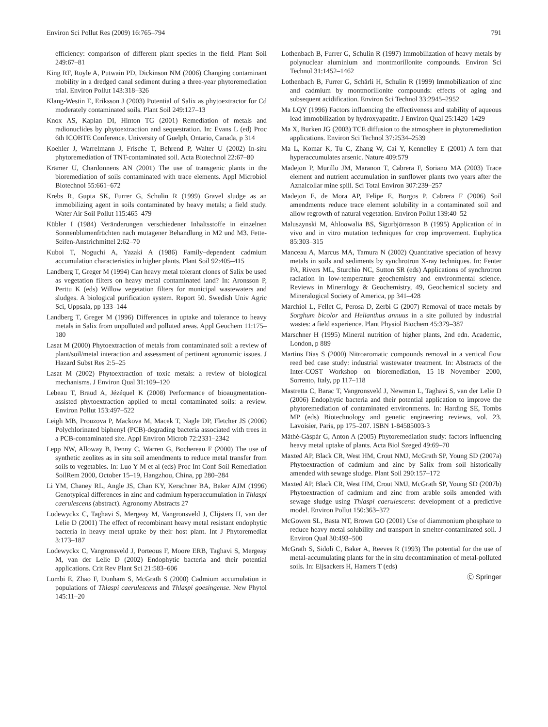Environ Sci Pollut Res (2009) 16:765–794 791
efficiency: comparison of different plant species in the field. Plant Soil 249:67–81
King RF, Royle A, Putwain PD, Dickinson NM (2006) Changing contaminant mobility in a dredged canal sediment during a three-year phytoremediation trial. Environ Pollut 143:318–326
Klang-Westin E, Eriksson J (2003) Potential of Salix as phytoextractor for Cd moderately contaminated soils. Plant Soil 249:127–13
Knox AS, Kaplan DI, Hinton TG (2001) Remediation of metals and radionuclides by phytoextraction and sequestration. In: Evans L (ed) Proc 6th ICOBTE Conference. University of Guelph, Ontario, Canada, p 314
Koehler J, Warrelmann J, Frische T, Behrend P, Walter U (2002) In-situ phytoremediation of TNT-contaminated soil. Acta Biotechnol 22:67–80
Krämer U, Chardonnens AN (2001) The use of transgenic plants in the bioremediation of soils contaminated with trace elements. Appl Microbiol Biotechnol 55:661–672
Krebs R, Gupta SK, Furrer G, Schulin R (1999) Gravel sludge as an immobilizing agent in soils contaminated by heavy metals; a field study. Water Air Soil Pollut 115:465–479
Kübler I (1984) Veränderungen verschiedener Inhaltsstoffe in einzelnen Sonnenblumenfrüchten nach mutagener Behandlung in M2 und M3. Fette-Seifen-Anstrichmittel 2:62–70
Kuboi T, Noguchi A, Yazaki A (1986) Family–dependent cadmium accumulation characteristics in higher plants. Plant Soil 92:405–415
Landberg T, Greger M (1994) Can heavy metal tolerant clones of Salix be used as vegetation filters on heavy metal contaminated land? In: Aronsson P, Perttu K (eds) Willow vegetation filters for municipal wastewaters and sludges. A biological purification system. Report 50. Swedish Univ Agric Sci, Uppsala, pp 133–144
Landberg T, Greger M (1996) Differences in uptake and tolerance to heavy metals in Salix from unpolluted and polluted areas. Appl Geochem 11:175–180
Lasat M (2000) Phytoextraction of metals from contaminated soil: a review of plant/soil/metal interaction and assessment of pertinent agronomic issues. J Hazard Subst Res 2:5–25
Lasat M (2002) Phytoextraction of toxic metals: a review of biological mechanisms. J Environ Qual 31:109–120
Lebeau T, Braud A, Jézéquel K (2008) Performance of bioaugmentation-assisted phytoextraction applied to metal contaminated soils: a review. Environ Pollut 153:497–522
Leigh MB, Prouzova P, Mackova M, Macek T, Nagle DP, Fletcher JS (2006) Polychlorinated biphenyl (PCB)-degrading bacteria associated with trees in a PCB-contaminated site. Appl Environ Microb 72:2331–2342
Lepp NW, Alloway B, Penny C, Warren G, Bochereau F (2000) The use of synthetic zeolites as in situ soil amendments to reduce metal transfer from soils to vegetables. In: Luo Y M et al (eds) Proc Int Conf Soil Remediation SoilRem 2000, October 15–19, Hangzhou, China, pp 280–284
Li YM, Chaney RL, Angle JS, Chan KY, Kerschner BA, Baker AJM (1996) Genotypical differences in zinc and cadmium hyperaccumulation in Thlaspi caerulescens (abstract). Agronomy Abstracts 27
Lodewyckx C, Taghavi S, Mergeay M, Vangronsveld J, Clijsters H, van der Lelie D (2001) The effect of recombinant heavy metal resistant endophytic bacteria in heavy metal uptake by their host plant. Int J Phytoremediat 3:173–187
Lodewyckx C, Vangronsveld J, Porteous F, Moore ERB, Taghavi S, Mergeay M, van der Lelie D (2002) Endophytic bacteria and their potential applications. Crit Rev Plant Sci 21:583–606
Lombi E, Zhao F, Dunham S, McGrath S (2000) Cadmium accumulation in populations of Thlaspi caerulescens and Thlaspi goesingense. New Phytol 145:11–20
Lothenbach B, Furrer G, Schulin R (1997) Immobilization of heavy metals by polynuclear aluminium and montmorillonite compounds. Environ Sci Technol 31:1452–1462
Lothenbach B, Furrer G, Schärli H, Schulin R (1999) Immobilization of zinc and cadmium by montmorillonite compounds: effects of aging and subsequent acidification. Environ Sci Technol 33:2945–2952
Ma LQY (1996) Factors influencing the effectiveness and stability of aqueous lead immobilization by hydroxyapatite. J Environ Qual 25:1420–1429
Ma X, Burken JG (2003) TCE diffusion to the atmosphere in phytoremediation applications. Environ Sci Technol 37:2534–2539
Ma L, Komar K, Tu C, Zhang W, Cai Y, Kennelley E (2001) A fern that hyperaccumulates arsenic. Nature 409:579
Madejon P, Murillo JM, Maranon T, Cabrera F, Soriano MA (2003) Trace element and nutrient accumulation in sunflower plants two years after the Aznalcollar mine spill. Sci Total Environ 307:239–257
Madejon E, de Mora AP, Felipe E, Burgos P, Cabrera F (2006) Soil amendments reduce trace element solubility in a contaminated soil and allow regrowth of natural vegetation. Environ Pollut 139:40–52
Maluszynski M, Ahloowalia BS, Sigurbjörnsson B (1995) Application of in vivo and in vitro mutation techniques for crop improvement. Euphytica 85:303–315
Manceau A, Marcus MA, Tamura N (2002) Quantitative speciation of heavy metals in soils and sediments by synchrotron X-ray techniques. In: Fenter PA, Rivers ML, Sturchio NC, Sutton SR (eds) Applications of synchrotron radiation in low-temperature geochemistry and environmental science. Reviews in Mineralogy & Geochemistry, 49, Geochemical society and Mineralogical Society of America, pp 341–428
Marchiol L, Fellet G, Perosa D, Zerbi G (2007) Removal of trace metals by Sorghum bicolor and Helianthus annuus in a site polluted by industrial wastes: a field experience. Plant Physiol Biochem 45:379–387
Marschner H (1995) Mineral nutrition of higher plants, 2nd edn. Academic, London, p 889
Martins Dias S (2000) Nitroaromatic compounds removal in a vertical flow reed bed case study: industrial wastewater treatment. In: Abstracts of the Inter-COST Workshop on bioremediation, 15–18 November 2000, Sorrento, Italy, pp 117–118
Mastretta C, Barac T, Vangronsveld J, Newman L, Taghavi S, van der Lelie D (2006) Endophytic bacteria and their potential application to improve the phytoremediation of contaminated environments. In: Harding SE, Tombs MP (eds) Biotechnology and genetic engineering reviews, vol. 23. Lavoisier, Paris, pp 175–207. ISBN 1-84585003-3
Máthé-Gáspár G, Anton A (2005) Phytoremediation study: factors influencing heavy metal uptake of plants. Acta Biol Szeged 49:69–70
Maxted AP, Black CR, West HM, Crout NMJ, McGrath SP, Young SD (2007a) Phytoextraction of cadmium and zinc by Salix from soil historically amended with sewage sludge. Plant Soil 290:157–172
Maxted AP, Black CR, West HM, Crout NMJ, McGrath SP, Young SD (2007b) Phytoextraction of cadmium and zinc from arable soils amended with sewage sludge using Thlaspi caerulescens: development of a predictive model. Environ Pollut 150:363–372
McGowen SL, Basta NT, Brown GO (2001) Use of diammonium phosphate to reduce heavy metal solubility and transport in smelter-contaminated soil. J Environ Qual 30:493–500
McGrath S, Sidoli C, Baker A, Reeves R (1993) The potential for the use of metal-accumulating plants for the in situ decontamination of metal-polluted soils. In: Eijsackers H, Hamers T (eds)
Ⓒ Springer